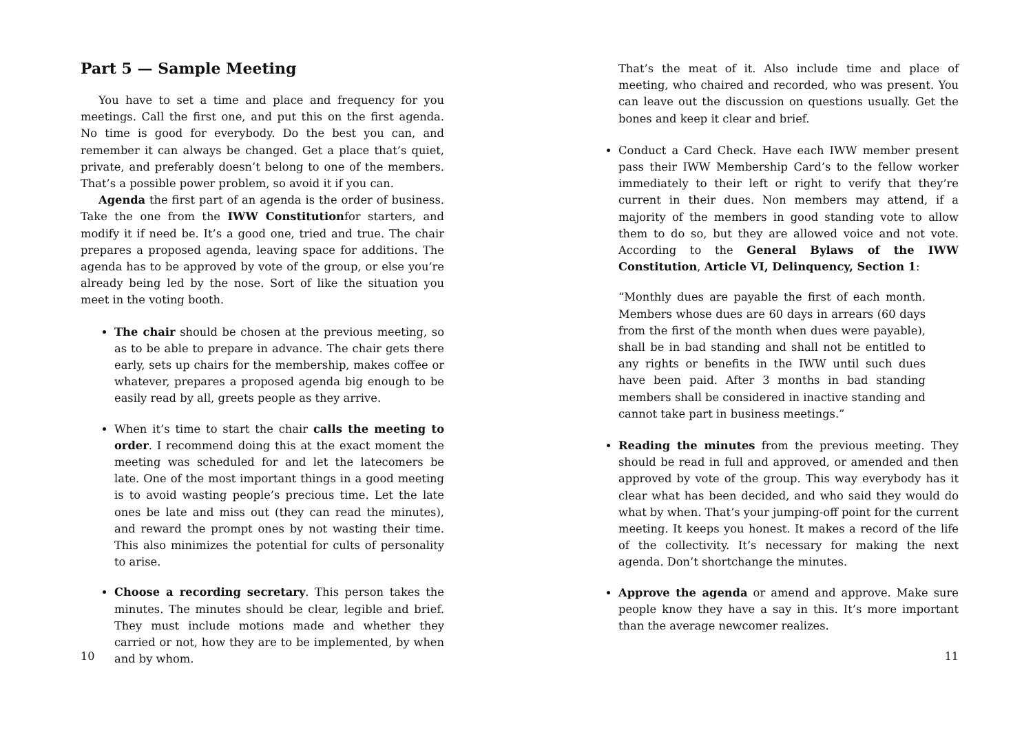Part 5 — Sample Meeting
You have to set a time and place and frequency for you meetings. Call the first one, and put this on the first agenda. No time is good for everybody. Do the best you can, and remember it can always be changed. Get a place that’s quiet, private, and preferably doesn’t belong to one of the members. That’s a possible power problem, so avoid it if you can.
Agenda the first part of an agenda is the order of business. Take the one from the IWW Constitutionfor starters, and modify it if need be. It’s a good one, tried and true. The chair prepares a proposed agenda, leaving space for additions. The agenda has to be approved by vote of the group, or else you’re already being led by the nose. Sort of like the situation you meet in the voting booth.
The chair should be chosen at the previous meeting, so as to be able to prepare in advance. The chair gets there early, sets up chairs for the membership, makes coffee or whatever, prepares a proposed agenda big enough to be easily read by all, greets people as they arrive.
When it’s time to start the chair calls the meeting to order. I recommend doing this at the exact moment the meeting was scheduled for and let the latecomers be late. One of the most important things in a good meeting is to avoid wasting people’s precious time. Let the late ones be late and miss out (they can read the minutes), and reward the prompt ones by not wasting their time. This also minimizes the potential for cults of personality to arise.
Choose a recording secretary. This person takes the minutes. The minutes should be clear, legible and brief. They must include motions made and whether they carried or not, how they are to be implemented, by when and by whom.
10
That’s the meat of it. Also include time and place of meeting, who chaired and recorded, who was present. You can leave out the discussion on questions usually. Get the bones and keep it clear and brief.
Conduct a Card Check. Have each IWW member present pass their IWW Membership Card’s to the fellow worker immediately to their left or right to verify that they’re current in their dues. Non members may attend, if a majority of the members in good standing vote to allow them to do so, but they are allowed voice and not vote. According to the General Bylaws of the IWW Constitution, Article VI, Delinquency, Section 1:
“Monthly dues are payable the first of each month. Members whose dues are 60 days in arrears (60 days from the first of the month when dues were payable), shall be in bad standing and shall not be entitled to any rights or benefits in the IWW until such dues have been paid. After 3 months in bad standing members shall be considered in inactive standing and cannot take part in business meetings.”
Reading the minutes from the previous meeting. They should be read in full and approved, or amended and then approved by vote of the group. This way everybody has it clear what has been decided, and who said they would do what by when. That’s your jumping-off point for the current meeting. It keeps you honest. It makes a record of the life of the collectivity. It’s necessary for making the next agenda. Don’t shortchange the minutes.
Approve the agenda or amend and approve. Make sure people know they have a say in this. It’s more important than the average newcomer realizes.
11